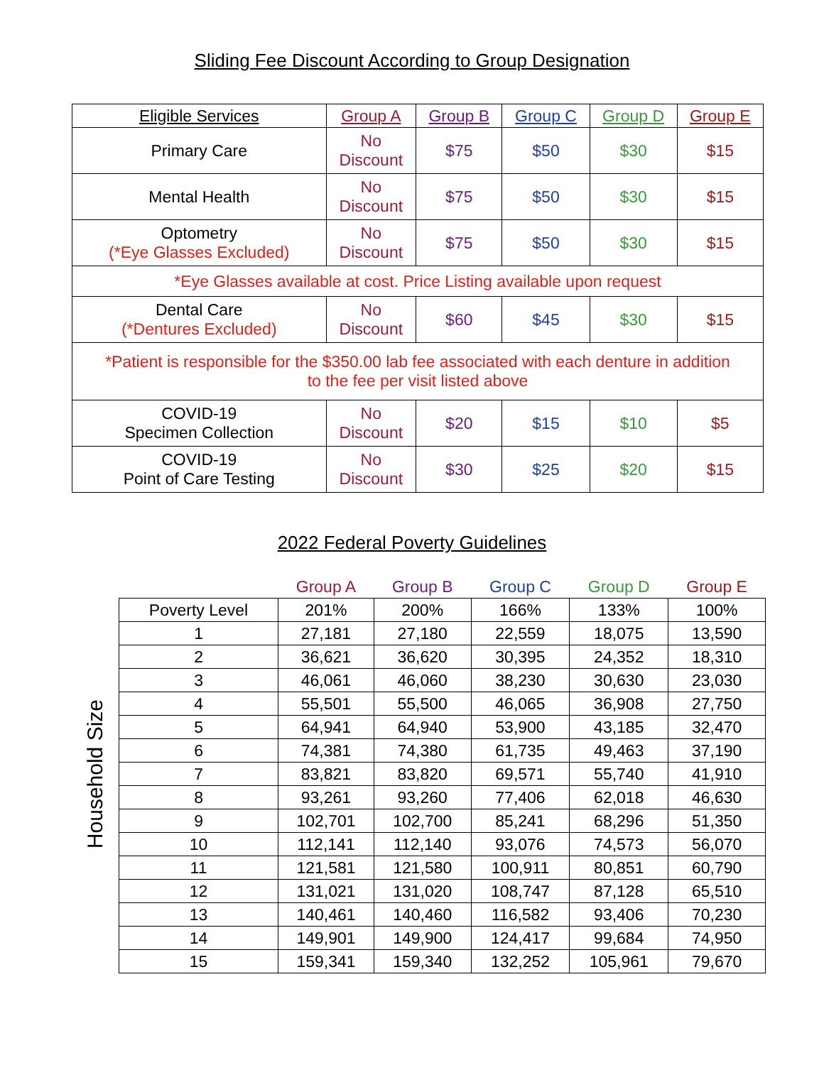Sliding Fee Discount According to Group Designation
| Eligible Services | Group A | Group B | Group C | Group D | Group E |
| --- | --- | --- | --- | --- | --- |
| Primary Care | No Discount | $75 | $50 | $30 | $15 |
| Mental Health | No Discount | $75 | $50 | $30 | $15 |
| Optometry (*Eye Glasses Excluded) | No Discount | $75 | $50 | $30 | $15 |
| *Eye Glasses available at cost. Price Listing available upon request | | | | | |
| Dental Care (*Dentures Excluded) | No Discount | $60 | $45 | $30 | $15 |
| *Patient is responsible for the $350.00 lab fee associated with each denture in addition to the fee per visit listed above | | | | | |
| COVID-19 Specimen Collection | No Discount | $20 | $15 | $10 | $5 |
| COVID-19 Point of Care Testing | No Discount | $30 | $25 | $20 | $15 |
2022 Federal Poverty Guidelines
Household Size
| | Group A | Group B | Group C | Group D | Group E |
| --- | --- | --- | --- | --- | --- |
| Poverty Level | 201% | 200% | 166% | 133% | 100% |
| 1 | 27,181 | 27,180 | 22,559 | 18,075 | 13,590 |
| 2 | 36,621 | 36,620 | 30,395 | 24,352 | 18,310 |
| 3 | 46,061 | 46,060 | 38,230 | 30,630 | 23,030 |
| 4 | 55,501 | 55,500 | 46,065 | 36,908 | 27,750 |
| 5 | 64,941 | 64,940 | 53,900 | 43,185 | 32,470 |
| 6 | 74,381 | 74,380 | 61,735 | 49,463 | 37,190 |
| 7 | 83,821 | 83,820 | 69,571 | 55,740 | 41,910 |
| 8 | 93,261 | 93,260 | 77,406 | 62,018 | 46,630 |
| 9 | 102,701 | 102,700 | 85,241 | 68,296 | 51,350 |
| 10 | 112,141 | 112,140 | 93,076 | 74,573 | 56,070 |
| 11 | 121,581 | 121,580 | 100,911 | 80,851 | 60,790 |
| 12 | 131,021 | 131,020 | 108,747 | 87,128 | 65,510 |
| 13 | 140,461 | 140,460 | 116,582 | 93,406 | 70,230 |
| 14 | 149,901 | 149,900 | 124,417 | 99,684 | 74,950 |
| 15 | 159,341 | 159,340 | 132,252 | 105,961 | 79,670 |